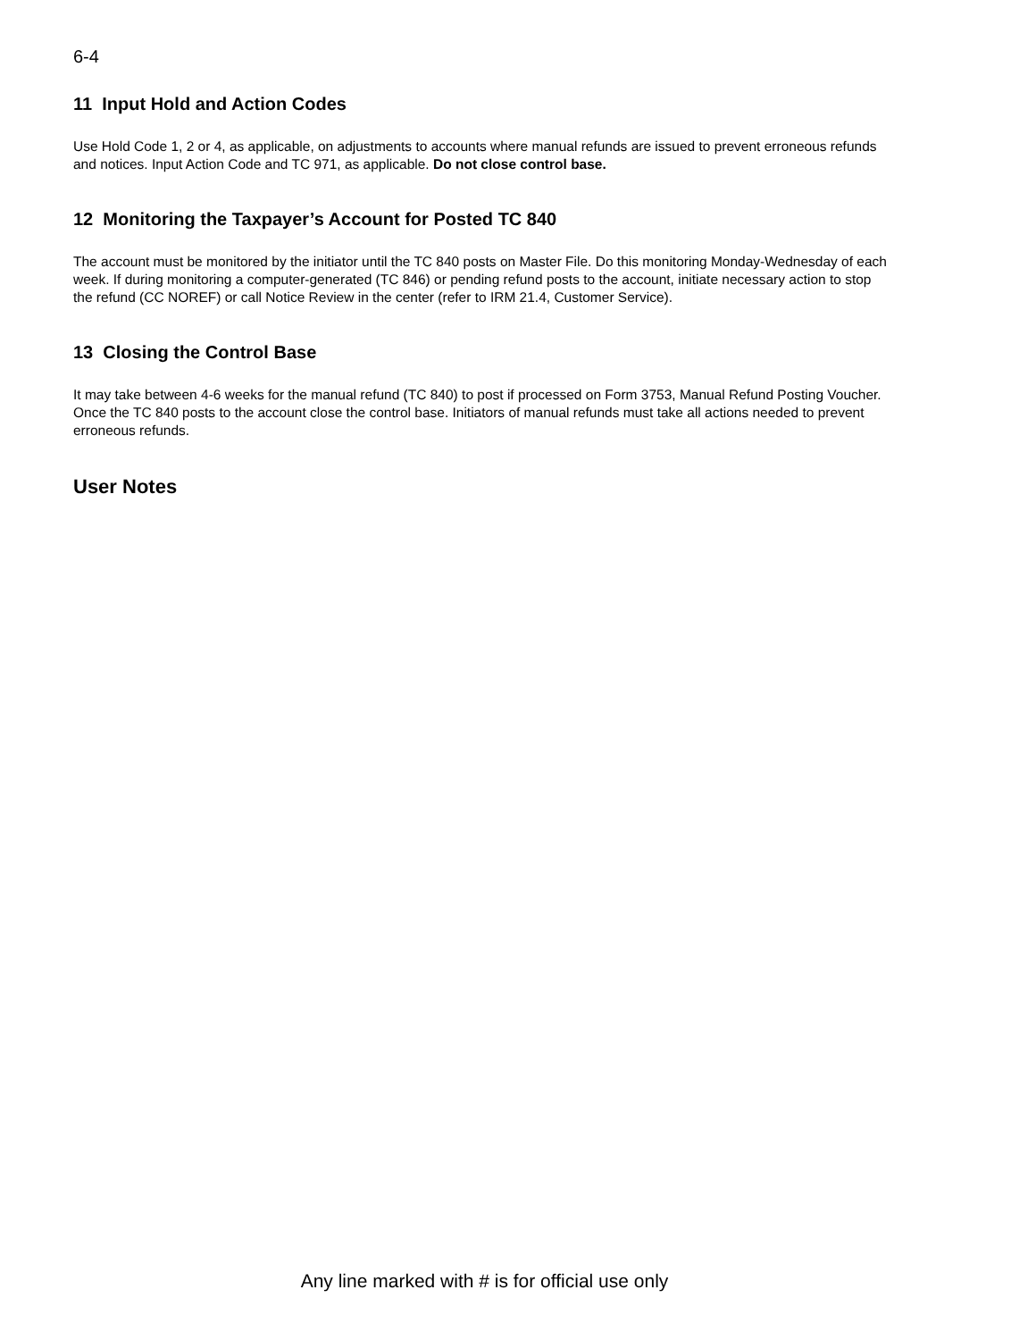6-4
11 Input Hold and Action Codes
Use Hold Code 1, 2 or 4, as applicable, on adjustments to accounts where manual refunds are issued to prevent erroneous refunds and notices. Input Action Code and TC 971, as applicable. Do not close control base.
12 Monitoring the Taxpayer’s Account for Posted TC 840
The account must be monitored by the initiator until the TC 840 posts on Master File. Do this monitoring Monday-Wednesday of each week. If during monitoring a computer-generated (TC 846) or pending refund posts to the account, initiate necessary action to stop the refund (CC NOREF) or call Notice Review in the center (refer to IRM 21.4, Customer Service).
13 Closing the Control Base
It may take between 4-6 weeks for the manual refund (TC 840) to post if processed on Form 3753, Manual Refund Posting Voucher. Once the TC 840 posts to the account close the control base. Initiators of manual refunds must take all actions needed to prevent erroneous refunds.
User Notes
Any line marked with # is for official use only